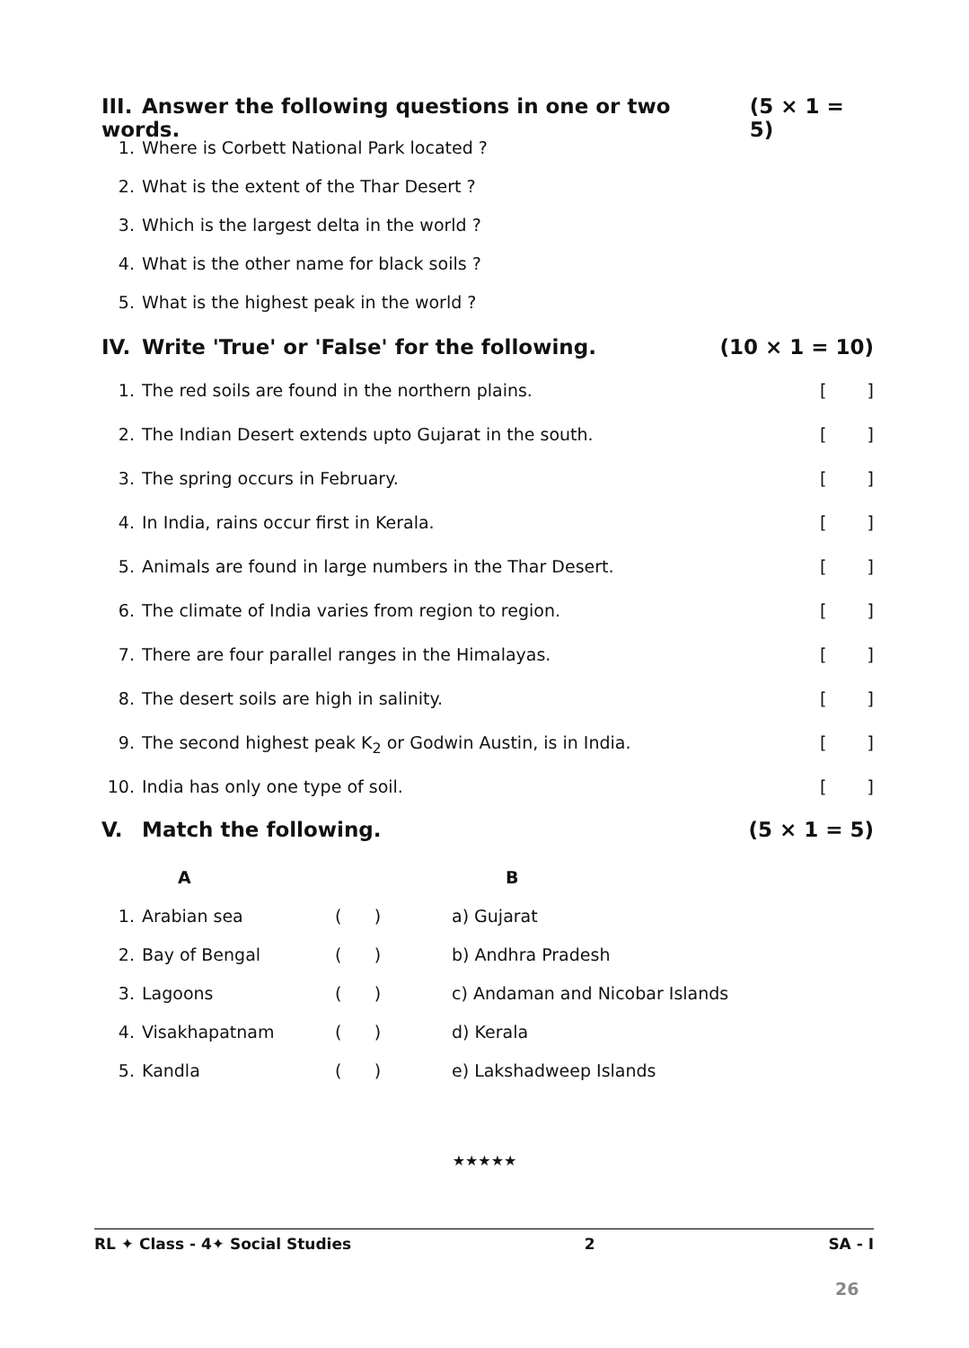III. Answer the following questions in one or two words.
(5 × 1 = 5)
1. Where is Corbett National Park located ?
2. What is the extent of the Thar Desert ?
3. Which is the largest delta in the world ?
4. What is the other name for black soils ?
5. What is the highest peak in the world ?
IV. Write 'True' or 'False' for the following.
(10 × 1 = 10)
1. The red soils are found in the northern plains.
[]
2. The Indian Desert extends upto Gujarat in the south.
[]
3. The spring occurs in February. []
4. In India, rains occur first in Kerala.
[]
5. Animals are found in large numbers in the Thar Desert.
[]
6. The climate of India varies from region to region.
[]
7. There are four parallel ranges in the Himalayas.
[]
8. The desert soils are high in salinity.
[]
9. The second highest peak K<sub>2</sub> or Godwin Austin, is in India.
[]
10. India has only one type of soil.
[]
V. Match the following. (5 × 1 = 5)
| | A | | B |
| --- | --- | --- | --- |
| 1. | Arabian sea | ( ) | a) Gujarat |
| 2. | Bay of Bengal | ( ) | b) Andhra Pradesh |
| 3. | Lagoons | ( ) | c) Andaman and Nicobar Islands |
| 4. | Visakhapatnam | ( ) | d) Kerala |
| 5. | Kandla | ( ) | e) Lakshadweep Islands |
★★★★★
RL ✦ Class - 4✦ Social Studies 2 SA - I
26